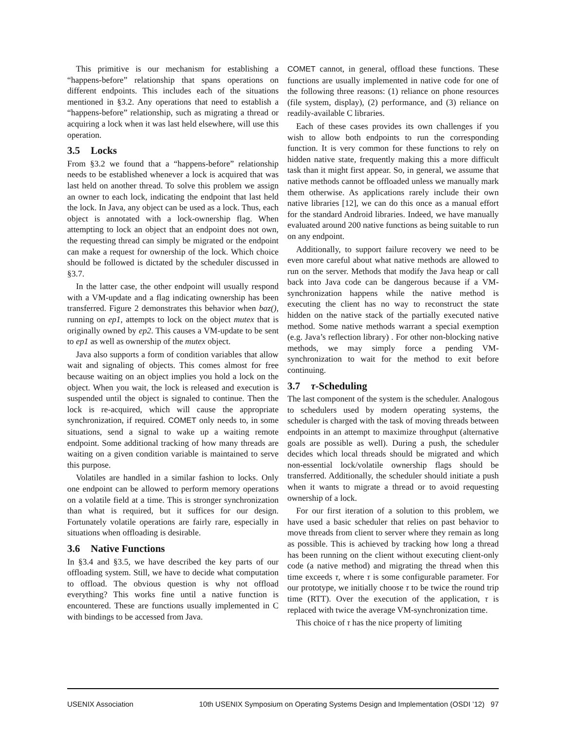This primitive is our mechanism for establishing a “happens-before” relationship that spans operations on different endpoints. This includes each of the situations mentioned in §3.2. Any operations that need to establish a “happens-before” relationship, such as migrating a thread or acquiring a lock when it was last held elsewhere, will use this operation.
3.5 Locks
From §3.2 we found that a “happens-before” relationship needs to be established whenever a lock is acquired that was last held on another thread. To solve this problem we assign an owner to each lock, indicating the endpoint that last held the lock. In Java, any object can be used as a lock. Thus, each object is annotated with a lock-ownership flag. When attempting to lock an object that an endpoint does not own, the requesting thread can simply be migrated or the endpoint can make a request for ownership of the lock. Which choice should be followed is dictated by the scheduler discussed in §3.7.
In the latter case, the other endpoint will usually respond with a VM-update and a flag indicating ownership has been transferred. Figure 2 demonstrates this behavior when baz(), running on ep1, attempts to lock on the object mutex that is originally owned by ep2. This causes a VM-update to be sent to ep1 as well as ownership of the mutex object.
Java also supports a form of condition variables that allow wait and signaling of objects. This comes almost for free because waiting on an object implies you hold a lock on the object. When you wait, the lock is released and execution is suspended until the object is signaled to continue. Then the lock is re-acquired, which will cause the appropriate synchronization, if required. COMET only needs to, in some situations, send a signal to wake up a waiting remote endpoint. Some additional tracking of how many threads are waiting on a given condition variable is maintained to serve this purpose.
Volatiles are handled in a similar fashion to locks. Only one endpoint can be allowed to perform memory operations on a volatile field at a time. This is stronger synchronization than what is required, but it suffices for our design. Fortunately volatile operations are fairly rare, especially in situations when offloading is desirable.
3.6 Native Functions
In §3.4 and §3.5, we have described the key parts of our offloading system. Still, we have to decide what computation to offload. The obvious question is why not offload everything? This works fine until a native function is encountered. These are functions usually implemented in C with bindings to be accessed from Java.
COMET cannot, in general, offload these functions. These functions are usually implemented in native code for one of the following three reasons: (1) reliance on phone resources (file system, display), (2) performance, and (3) reliance on readily-available C libraries.
Each of these cases provides its own challenges if you wish to allow both endpoints to run the corresponding function. It is very common for these functions to rely on hidden native state, frequently making this a more difficult task than it might first appear. So, in general, we assume that native methods cannot be offloaded unless we manually mark them otherwise. As applications rarely include their own native libraries [12], we can do this once as a manual effort for the standard Android libraries. Indeed, we have manually evaluated around 200 native functions as being suitable to run on any endpoint.
Additionally, to support failure recovery we need to be even more careful about what native methods are allowed to run on the server. Methods that modify the Java heap or call back into Java code can be dangerous because if a VM-synchronization happens while the native method is executing the client has no way to reconstruct the state hidden on the native stack of the partially executed native method. Some native methods warrant a special exemption (e.g. Java’s reflection library) . For other non-blocking native methods, we may simply force a pending VM-synchronization to wait for the method to exit before continuing.
3.7 τ-Scheduling
The last component of the system is the scheduler. Analogous to schedulers used by modern operating systems, the scheduler is charged with the task of moving threads between endpoints in an attempt to maximize throughput (alternative goals are possible as well). During a push, the scheduler decides which local threads should be migrated and which non-essential lock/volatile ownership flags should be transferred. Additionally, the scheduler should initiate a push when it wants to migrate a thread or to avoid requesting ownership of a lock.
For our first iteration of a solution to this problem, we have used a basic scheduler that relies on past behavior to move threads from client to server where they remain as long as possible. This is achieved by tracking how long a thread has been running on the client without executing client-only code (a native method) and migrating the thread when this time exceeds τ, where τ is some configurable parameter. For our prototype, we initially choose τ to be twice the round trip time (RTT). Over the execution of the application, τ is replaced with twice the average VM-synchronization time.
This choice of τ has the nice property of limiting
USENIX Association 10th USENIX Symposium on Operating Systems Design and Implementation (OSDI ’12) 97